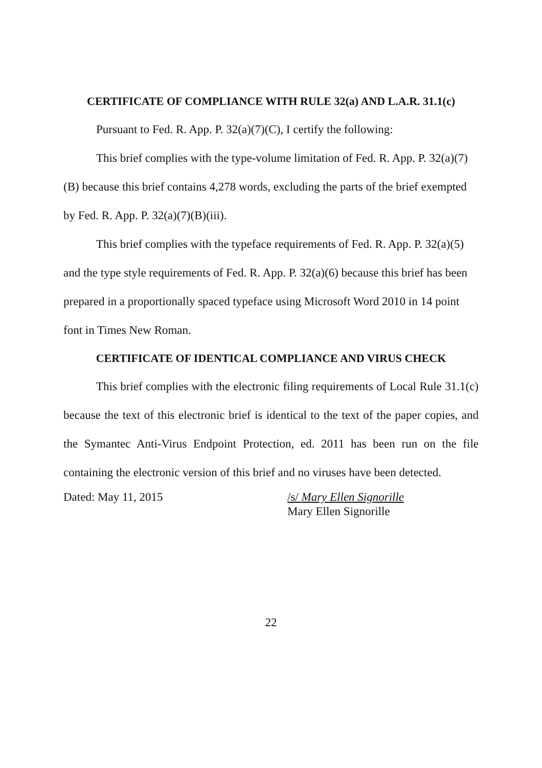CERTIFICATE OF COMPLIANCE WITH RULE 32(a) AND L.A.R. 31.1(c)
Pursuant to Fed. R. App. P. 32(a)(7)(C), I certify the following:
This brief complies with the type-volume limitation of Fed. R. App. P. 32(a)(7)(B) because this brief contains 4,278 words, excluding the parts of the brief exempted by Fed. R. App. P. 32(a)(7)(B)(iii).
This brief complies with the typeface requirements of Fed. R. App. P. 32(a)(5) and the type style requirements of Fed. R. App. P. 32(a)(6) because this brief has been prepared in a proportionally spaced typeface using Microsoft Word 2010 in 14 point font in Times New Roman.
CERTIFICATE OF IDENTICAL COMPLIANCE AND VIRUS CHECK
This brief complies with the electronic filing requirements of Local Rule 31.1(c) because the text of this electronic brief is identical to the text of the paper copies, and the Symantec Anti-Virus Endpoint Protection, ed. 2011 has been run on the file containing the electronic version of this brief and no viruses have been detected.
Dated: May 11, 2015 /s/ Mary Ellen Signorille
Mary Ellen Signorille
22